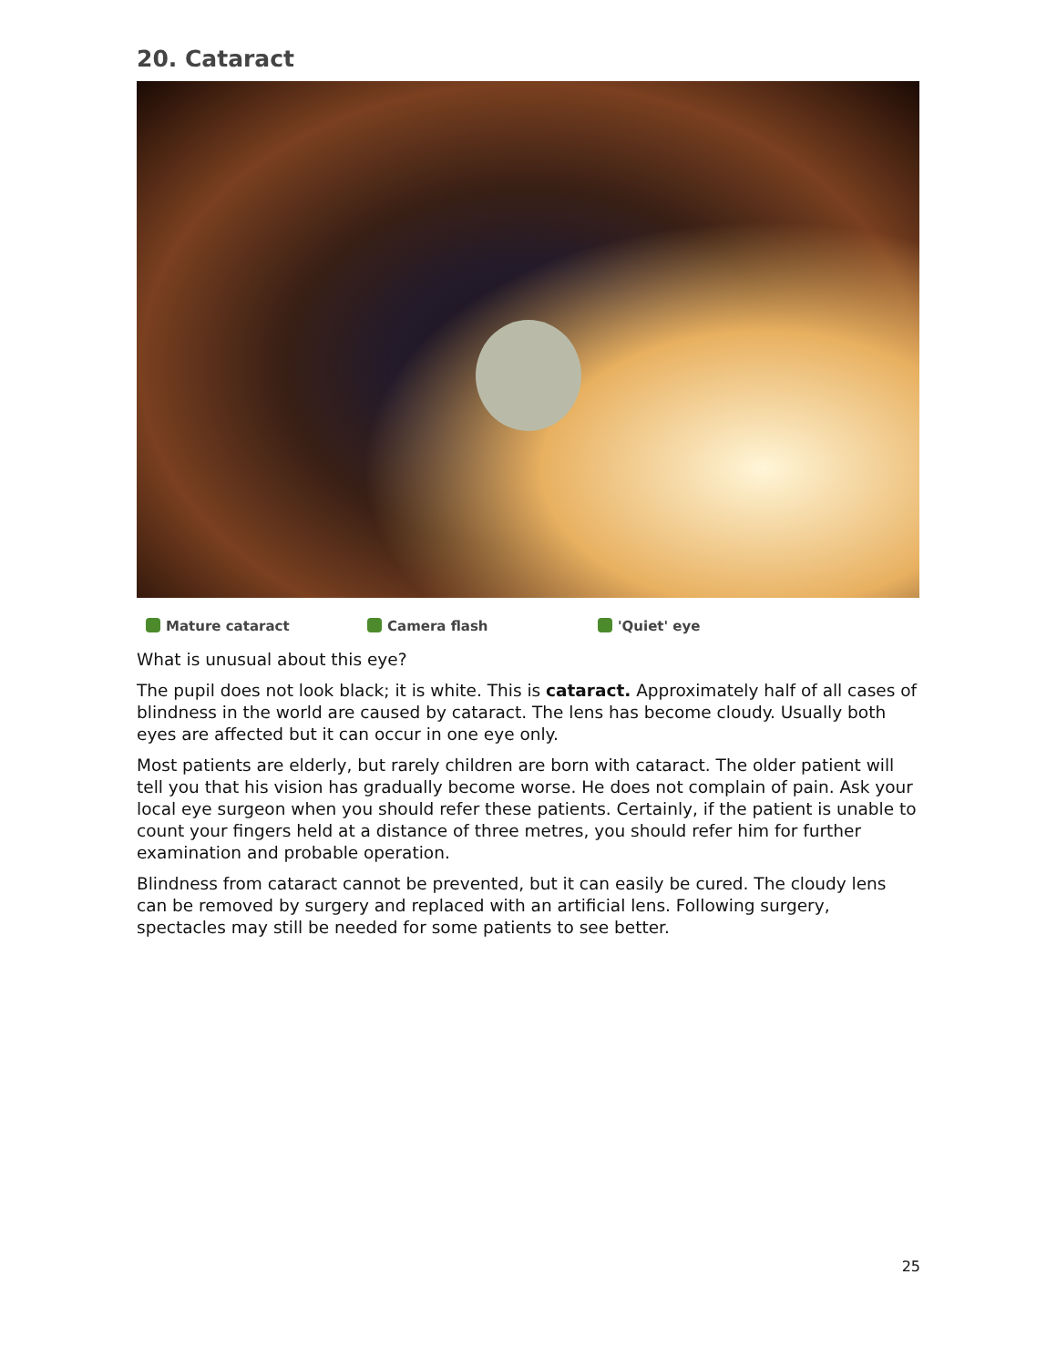20. Cataract
Mature cataract Camera flash 'Quiet' eye
What is unusual about this eye?
The pupil does not look black; it is white. This is cataract. Approximately half of all cases of blindness in the world are caused by cataract. The lens has become cloudy. Usually both eyes are affected but it can occur in one eye only.
Most patients are elderly, but rarely children are born with cataract. The older patient will tell you that his vision has gradually become worse. He does not complain of pain. Ask your local eye surgeon when you should refer these patients. Certainly, if the patient is unable to count your fingers held at a distance of three metres, you should refer him for further examination and probable operation.
Blindness from cataract cannot be prevented, but it can easily be cured. The cloudy lens can be removed by surgery and replaced with an artificial lens. Following surgery, spectacles may still be needed for some patients to see better.
25